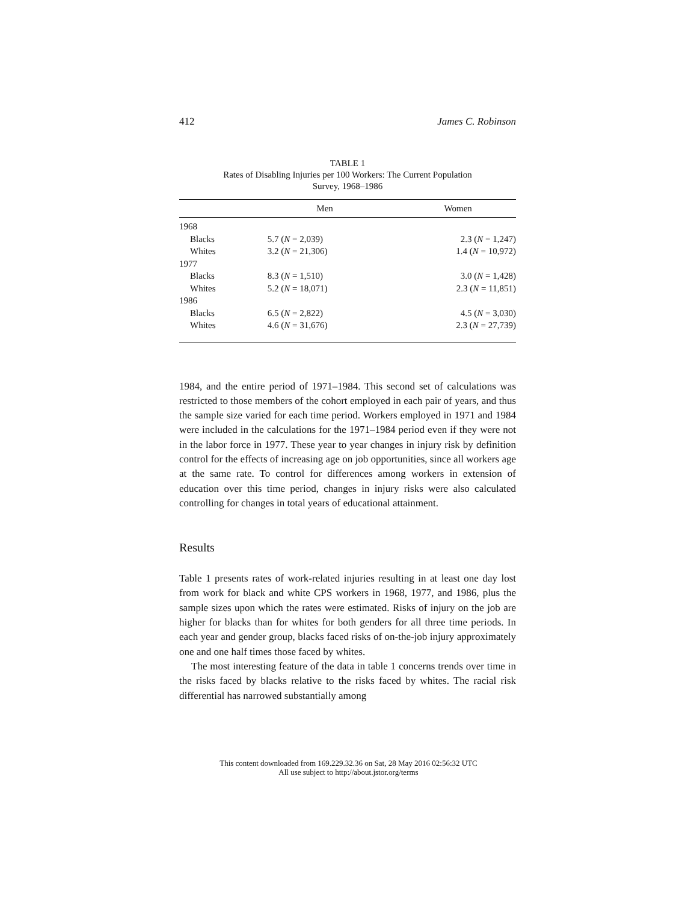412 James C. Robinson
TABLE 1
Rates of Disabling Injuries per 100 Workers: The Current Population
Survey, 1968–1986
| | Men | Women |
| --- | --- | --- |
| 1968 | | |
| Blacks | 5.7 ( N = 2,039) | 2.3 ( N = 1,247) |
| Whites | 3.2 ( N = 21,306) | 1.4 ( N = 10,972) |
| 1977 | | |
| Blacks | 8.3 ( N = 1,510) | 3.0 ( N = 1,428) |
| Whites | 5.2 ( N = 18,071) | 2.3 ( N = 11,851) |
| 1986 | | |
| Blacks | 6.5 ( N = 2,822) | 4.5 ( N = 3,030) |
| Whites | 4.6 ( N = 31,676) | 2.3 ( N = 27,739) |
1984, and the entire period of 1971–1984. This second set of calculations was restricted to those members of the cohort employed in each pair of years, and thus the sample size varied for each time period. Workers employed in 1971 and 1984 were included in the calculations for the 1971–1984 period even if they were not in the labor force in 1977. These year to year changes in injury risk by definition control for the effects of increasing age on job opportunities, since all workers age at the same rate. To control for differences among workers in extension of education over this time period, changes in injury risks were also calculated controlling for changes in total years of educational attainment.
Results
Table 1 presents rates of work-related injuries resulting in at least one day lost from work for black and white CPS workers in 1968, 1977, and 1986, plus the sample sizes upon which the rates were estimated. Risks of injury on the job are higher for blacks than for whites for both genders for all three time periods. In each year and gender group, blacks faced risks of on-the-job injury approximately one and one half times those faced by whites.
The most interesting feature of the data in table 1 concerns trends over time in the risks faced by blacks relative to the risks faced by whites. The racial risk differential has narrowed substantially among
This content downloaded from 169.229.32.36 on Sat, 28 May 2016 02:56:32 UTC
All use subject to http://about.jstor.org/terms